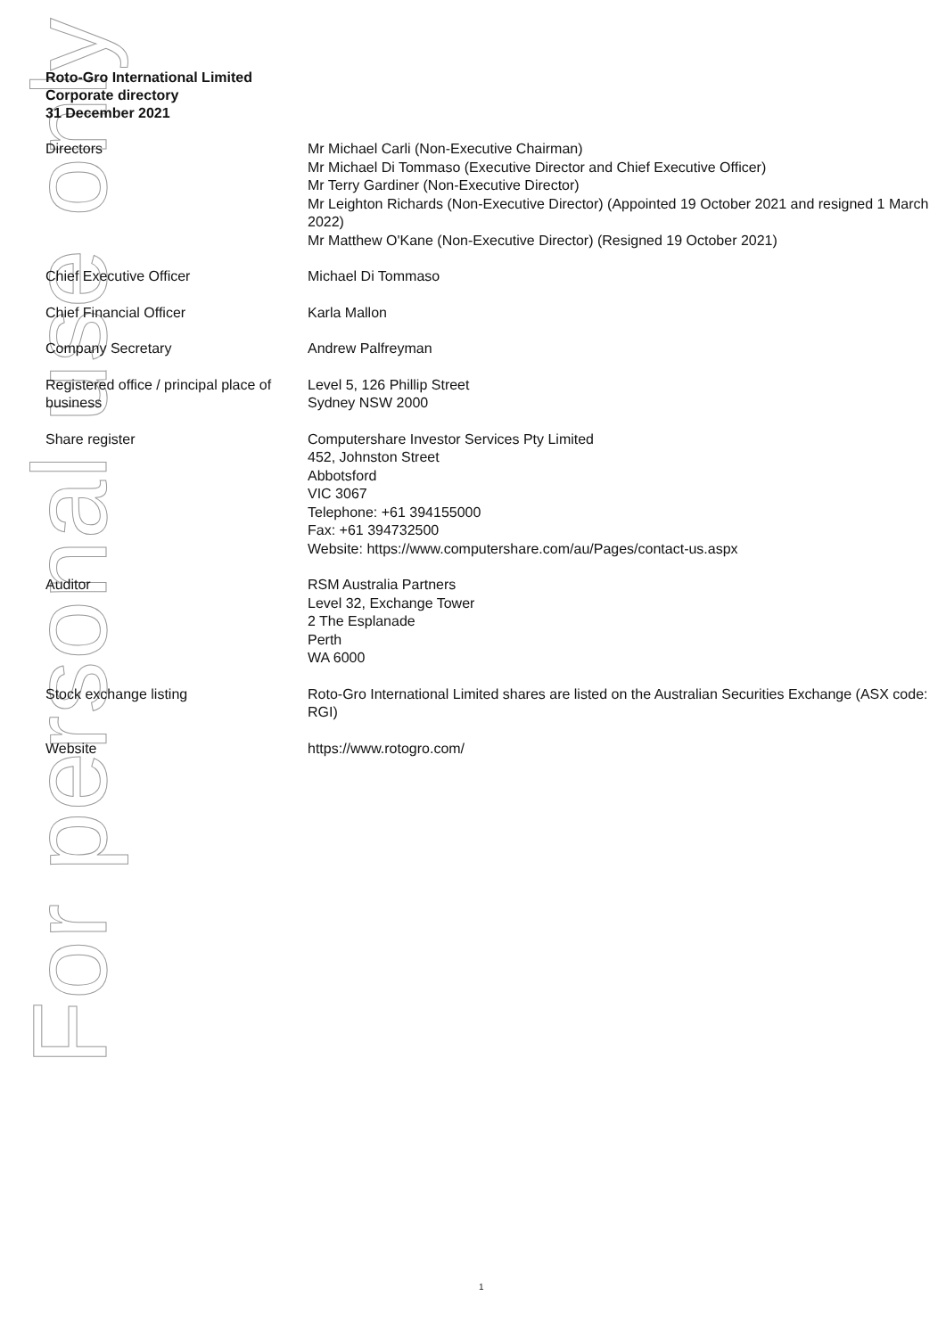For personal use only
Roto-Gro International Limited
Corporate directory
31 December 2021
| Directors | Mr Michael Carli (Non-Executive Chairman) Mr Michael Di Tommaso (Executive Director and Chief Executive Officer) Mr Terry Gardiner (Non-Executive Director) Mr Leighton Richards (Non-Executive Director) (Appointed 19 October 2021 and resigned 1 March 2022) Mr Matthew O'Kane (Non-Executive Director) (Resigned 19 October 2021) |
| Chief Executive Officer | Michael Di Tommaso |
| Chief Financial Officer | Karla Mallon |
| Company Secretary | Andrew Palfreyman |
| Registered office / principal place of business | Level 5, 126 Phillip Street Sydney NSW 2000 |
| Share register | Computershare Investor Services Pty Limited 452, Johnston Street Abbotsford VIC 3067 Telephone: +61 394155000 Fax: +61 394732500 Website: https://www.computershare.com/au/Pages/contact-us.aspx |
| Auditor | RSM Australia Partners Level 32, Exchange Tower 2 The Esplanade Perth WA 6000 |
| Stock exchange listing | Roto-Gro International Limited shares are listed on the Australian Securities Exchange (ASX code: RGI) |
| Website | https://www.rotogro.com/ |
1